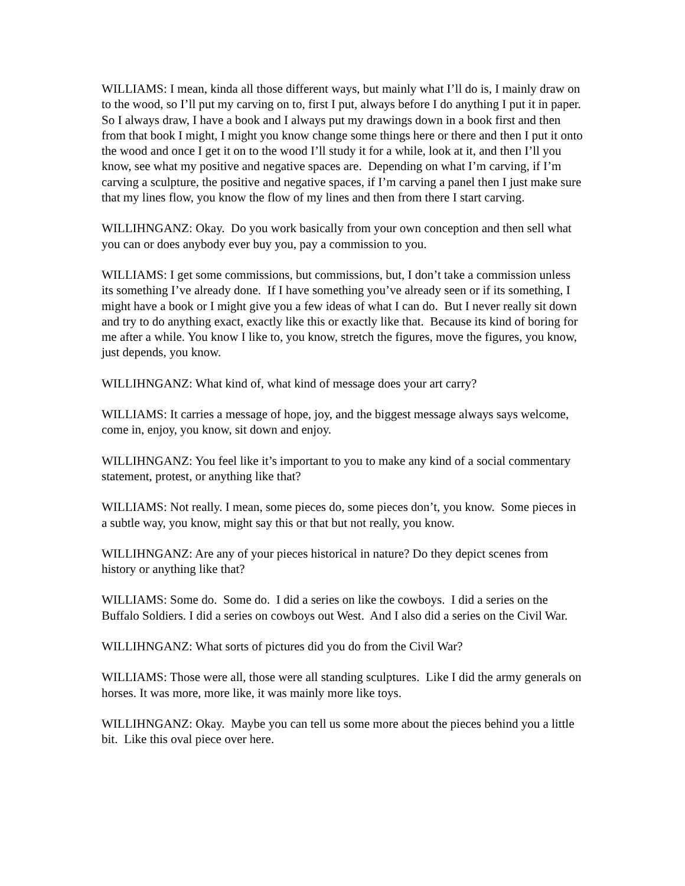WILLIAMS: I mean, kinda all those different ways, but mainly what I’ll do is, I mainly draw on to the wood, so I’ll put my carving on to, first I put, always before I do anything I put it in paper. So I always draw, I have a book and I always put my drawings down in a book first and then from that book I might, I might you know change some things here or there and then I put it onto the wood and once I get it on to the wood I’ll study it for a while, look at it, and then I’ll you know, see what my positive and negative spaces are. Depending on what I’m carving, if I’m carving a sculpture, the positive and negative spaces, if I’m carving a panel then I just make sure that my lines flow, you know the flow of my lines and then from there I start carving.
WILLIHNGANZ: Okay. Do you work basically from your own conception and then sell what you can or does anybody ever buy you, pay a commission to you.
WILLIAMS: I get some commissions, but commissions, but, I don’t take a commission unless its something I’ve already done. If I have something you’ve already seen or if its something, I might have a book or I might give you a few ideas of what I can do. But I never really sit down and try to do anything exact, exactly like this or exactly like that. Because its kind of boring for me after a while. You know I like to, you know, stretch the figures, move the figures, you know, just depends, you know.
WILLIHNGANZ: What kind of, what kind of message does your art carry?
WILLIAMS: It carries a message of hope, joy, and the biggest message always says welcome, come in, enjoy, you know, sit down and enjoy.
WILLIHNGANZ: You feel like it’s important to you to make any kind of a social commentary statement, protest, or anything like that?
WILLIAMS: Not really. I mean, some pieces do, some pieces don’t, you know. Some pieces in a subtle way, you know, might say this or that but not really, you know.
WILLIHNGANZ: Are any of your pieces historical in nature? Do they depict scenes from history or anything like that?
WILLIAMS: Some do. Some do. I did a series on like the cowboys. I did a series on the Buffalo Soldiers. I did a series on cowboys out West. And I also did a series on the Civil War.
WILLIHNGANZ: What sorts of pictures did you do from the Civil War?
WILLIAMS: Those were all, those were all standing sculptures. Like I did the army generals on horses. It was more, more like, it was mainly more like toys.
WILLIHNGANZ: Okay. Maybe you can tell us some more about the pieces behind you a little bit. Like this oval piece over here.